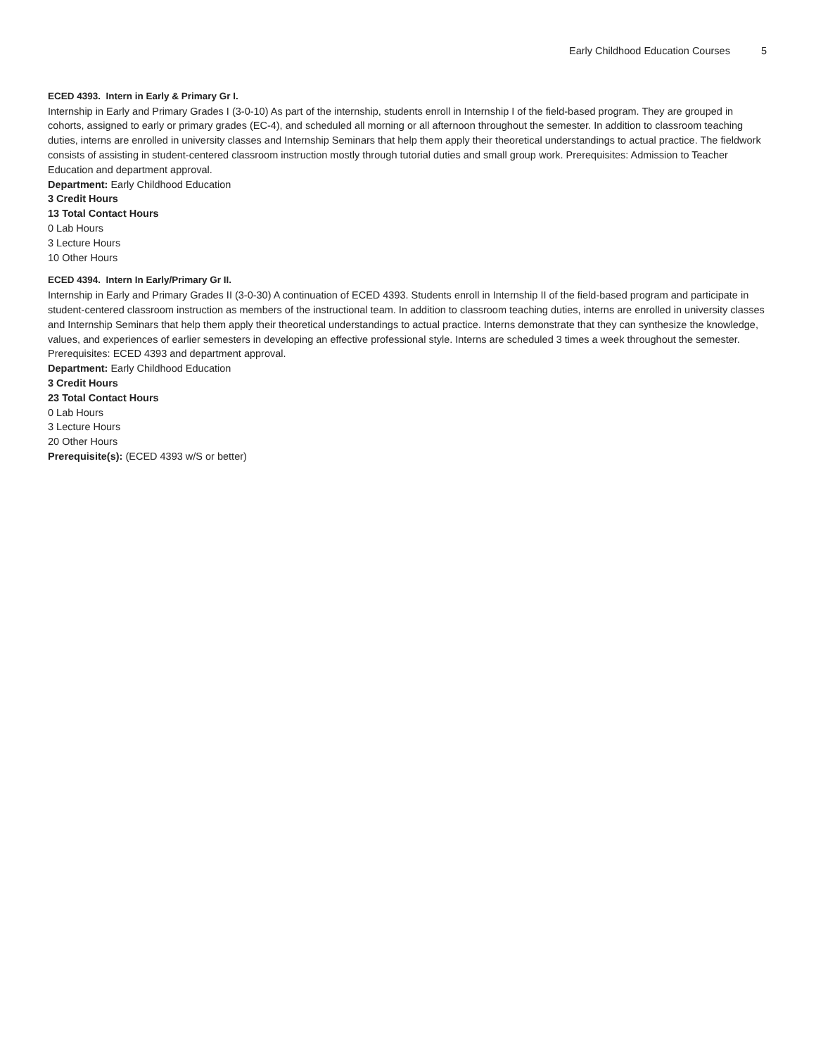Early Childhood Education Courses 5
ECED 4393. Intern in Early & Primary Gr I.
Internship in Early and Primary Grades I (3-0-10) As part of the internship, students enroll in Internship I of the field-based program. They are grouped in cohorts, assigned to early or primary grades (EC-4), and scheduled all morning or all afternoon throughout the semester. In addition to classroom teaching duties, interns are enrolled in university classes and Internship Seminars that help them apply their theoretical understandings to actual practice. The fieldwork consists of assisting in student-centered classroom instruction mostly through tutorial duties and small group work. Prerequisites: Admission to Teacher Education and department approval.
Department: Early Childhood Education
3 Credit Hours
13 Total Contact Hours
0 Lab Hours
3 Lecture Hours
10 Other Hours
ECED 4394. Intern In Early/Primary Gr II.
Internship in Early and Primary Grades II (3-0-30) A continuation of ECED 4393. Students enroll in Internship II of the field-based program and participate in student-centered classroom instruction as members of the instructional team. In addition to classroom teaching duties, interns are enrolled in university classes and Internship Seminars that help them apply their theoretical understandings to actual practice. Interns demonstrate that they can synthesize the knowledge, values, and experiences of earlier semesters in developing an effective professional style. Interns are scheduled 3 times a week throughout the semester. Prerequisites: ECED 4393 and department approval.
Department: Early Childhood Education
3 Credit Hours
23 Total Contact Hours
0 Lab Hours
3 Lecture Hours
20 Other Hours
Prerequisite(s): (ECED 4393 w/S or better)